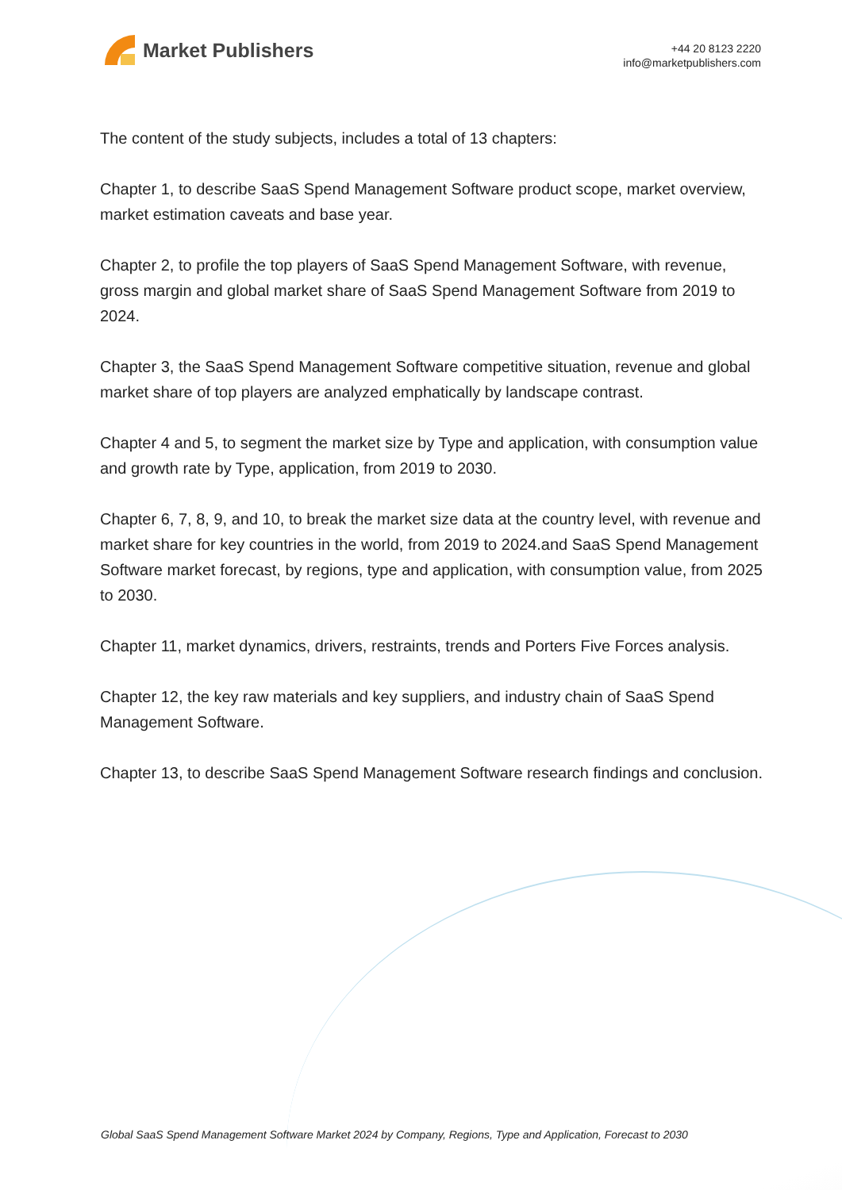Market Publishers
+44 20 8123 2220
info@marketpublishers.com
The content of the study subjects, includes a total of 13 chapters:
Chapter 1, to describe SaaS Spend Management Software product scope, market overview, market estimation caveats and base year.
Chapter 2, to profile the top players of SaaS Spend Management Software, with revenue, gross margin and global market share of SaaS Spend Management Software from 2019 to 2024.
Chapter 3, the SaaS Spend Management Software competitive situation, revenue and global market share of top players are analyzed emphatically by landscape contrast.
Chapter 4 and 5, to segment the market size by Type and application, with consumption value and growth rate by Type, application, from 2019 to 2030.
Chapter 6, 7, 8, 9, and 10, to break the market size data at the country level, with revenue and market share for key countries in the world, from 2019 to 2024.and SaaS Spend Management Software market forecast, by regions, type and application, with consumption value, from 2025 to 2030.
Chapter 11, market dynamics, drivers, restraints, trends and Porters Five Forces analysis.
Chapter 12, the key raw materials and key suppliers, and industry chain of SaaS Spend Management Software.
Chapter 13, to describe SaaS Spend Management Software research findings and conclusion.
Global SaaS Spend Management Software Market 2024 by Company, Regions, Type and Application, Forecast to 2030